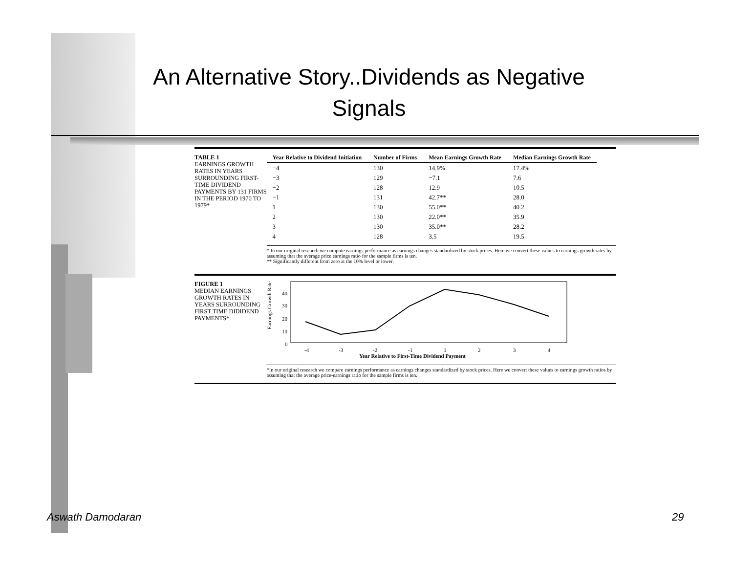An Alternative Story..Dividends as Negative Signals
TABLE 1
EARNINGS GROWTH RATES IN YEARS SURROUNDING FIRST-TIME DIVIDEND PAYMENTS BY 131 FIRMS IN THE PERIOD 1970 TO 1979*
| Year Relative to Dividend Initiation | Number of Firms | Mean Earnings Growth Rate | Median Earnings Growth Rate |
| --- | --- | --- | --- |
| −4 | 130 | 14.9% | 17.4% |
| −3 | 129 | −7.1 | 7.6 |
| −2 | 128 | 12.9 | 10.5 |
| −1 | 131 | 42.7** | 28.0 |
| 1 | 130 | 55.0** | 40.2 |
| 2 | 130 | 22.0** | 35.9 |
| 3 | 130 | 35.0** | 28.2 |
| 4 | 128 | 3.5 | 19.5 |
* In our original research we compute earnings performance as earnings changes standardized by stock prices. Here we convert these values to earnings growth rates by assuming that the average price earnings ratio for the sample firms is ten.
** Significantly different from zero at the 10% level or lower.
FIGURE 1
MEDIAN EARNINGS GROWTH RATES IN YEARS SURROUNDING FIRST TIME DIDIDEND PAYMENTS*
Earnings Growth Rate (%)
40
30
20
10
0
-4
-3
-2
-1
1
2
3
4
Year Relative to First-Time Dividend Payment
*In our original research we compare earnings performance as earnings changes standardized by stock prices. Here we convert these values to earnings growth ratios by assuming that the average price-earnings ratio for the sample firms is ten.
Aswath Damodaran 29